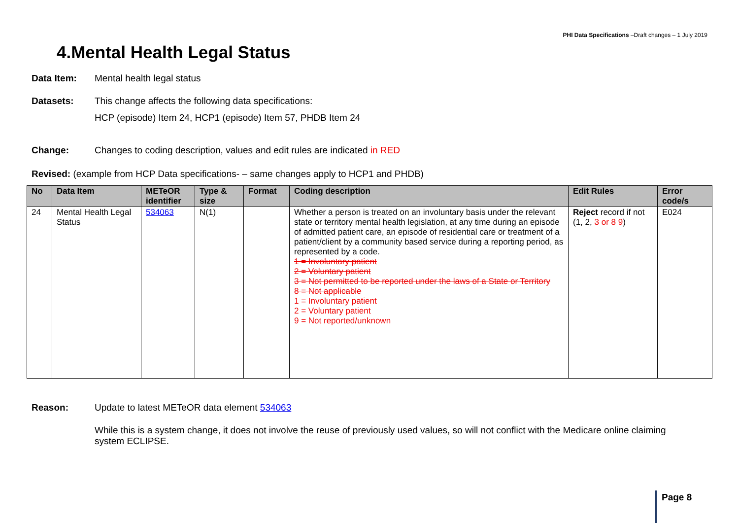PHI Data Specifications –Draft changes – 1 July 2019
4.Mental Health Legal Status
Data Item: Mental health legal status
Datasets: This change affects the following data specifications:
HCP (episode) Item 24, HCP1 (episode) Item 57, PHDB Item 24
Change: Changes to coding description, values and edit rules are indicated in RED
Revised: (example from HCP Data specifications- – same changes apply to HCP1 and PHDB)
| No | Data Item | METeOR identifier | Type & size | Format | Coding description | Edit Rules | Error code/s |
| --- | --- | --- | --- | --- | --- | --- | --- |
| 24 | Mental Health Legal Status | 534063 | N(1) | | Whether a person is treated on an involuntary basis under the relevant state or territory mental health legislation, at any time during an episode of admitted patient care, an episode of residential care or treatment of a patient/client by a community based service during a reporting period, as represented by a code. 1 = Involuntary patient 2 = Voluntary patient 3 = Not permitted to be reported under the laws of a State or Territory 8 = Not applicable 1 = Involuntary patient 2 = Voluntary patient 9 = Not reported/unknown | Reject record if not (1, 2, 3 or 8 9 ) | E024 |
Reason: Update to latest METeOR data element 534063
While this is a system change, it does not involve the reuse of previously used values, so will not conflict with the Medicare online claiming system ECLIPSE.
Page 8